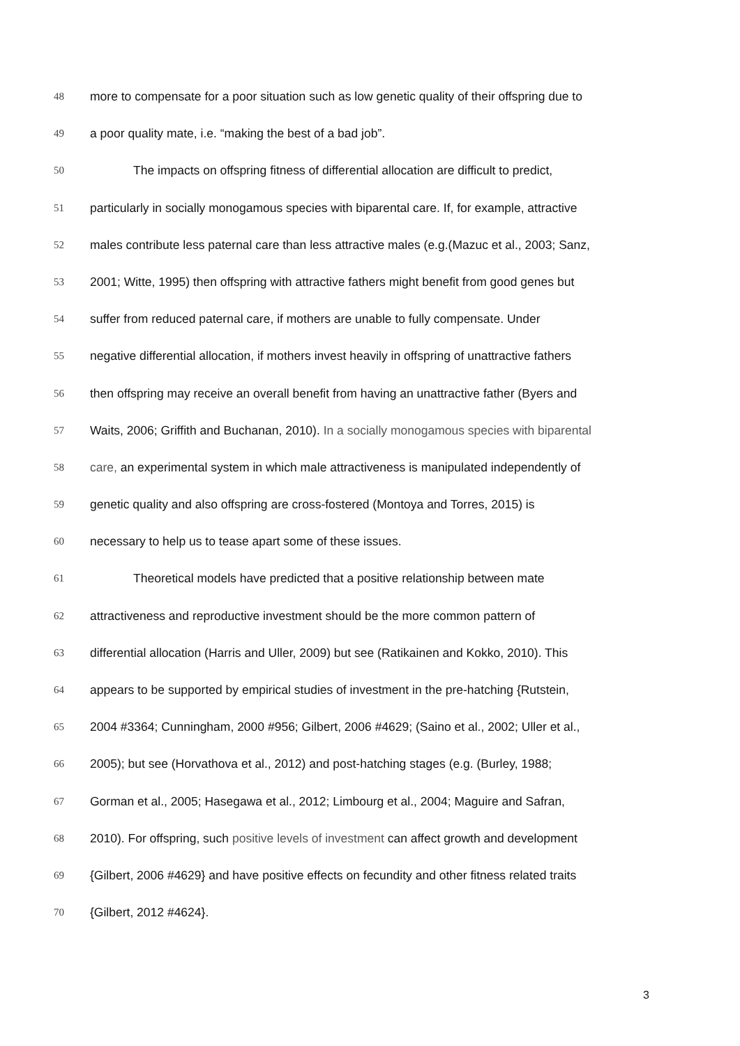48 more to compensate for a poor situation such as low genetic quality of their offspring due to
49 a poor quality mate, i.e. “making the best of a bad job”.
50 The impacts on offspring fitness of differential allocation are difficult to predict,
51 particularly in socially monogamous species with biparental care. If, for example, attractive
52 males contribute less paternal care than less attractive males (e.g.(Mazuc et al., 2003; Sanz,
53 2001; Witte, 1995) then offspring with attractive fathers might benefit from good genes but
54 suffer from reduced paternal care, if mothers are unable to fully compensate. Under
55 negative differential allocation, if mothers invest heavily in offspring of unattractive fathers
56 then offspring may receive an overall benefit from having an unattractive father (Byers and
57 Waits, 2006; Griffith and Buchanan, 2010). In a socially monogamous species with biparental
58 care, an experimental system in which male attractiveness is manipulated independently of
59 genetic quality and also offspring are cross-fostered (Montoya and Torres, 2015) is
60 necessary to help us to tease apart some of these issues.
61 Theoretical models have predicted that a positive relationship between mate
62 attractiveness and reproductive investment should be the more common pattern of
63 differential allocation (Harris and Uller, 2009) but see (Ratikainen and Kokko, 2010). This
64 appears to be supported by empirical studies of investment in the pre-hatching {Rutstein,
65 2004 #3364; Cunningham, 2000 #956; Gilbert, 2006 #4629; (Saino et al., 2002; Uller et al.,
66 2005); but see (Horvathova et al., 2012) and post-hatching stages (e.g. (Burley, 1988;
67 Gorman et al., 2005; Hasegawa et al., 2012; Limbourg et al., 2004; Maguire and Safran,
68 2010). For offspring, such positive levels of investment can affect growth and development
69 {Gilbert, 2006 #4629} and have positive effects on fecundity and other fitness related traits
70 {Gilbert, 2012 #4624}.
3